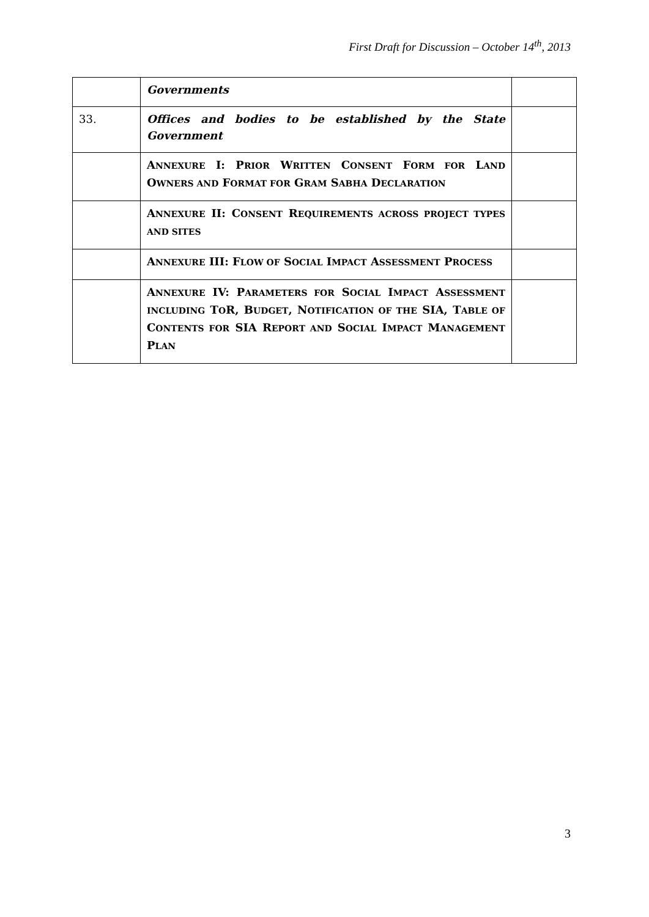First Draft for Discussion – October 14<sup>th</sup>, 2013
| | Governments | |
| 33. | Offices and bodies to be established by the State Government | |
| | A NNEXURE I: P RIOR W RITTEN C ONSENT F ORM FOR L AND O WNERS AND F ORMAT FOR G RAM S ABHA D ECLARATION | |
| | A NNEXURE II: C ONSENT R EQUIREMENTS ACROSS PROJECT TYPES AND SITES | |
| | A NNEXURE III: F LOW OF S OCIAL I MPACT A SSESSMENT P ROCESS | |
| | A NNEXURE IV: P ARAMETERS FOR S OCIAL I MPACT A SSESSMENT INCLUDING T O R, B UDGET , N OTIFICATION OF THE SIA, T ABLE OF C ONTENTS FOR SIA R EPORT AND S OCIAL I MPACT M ANAGEMENT P LAN | |
3